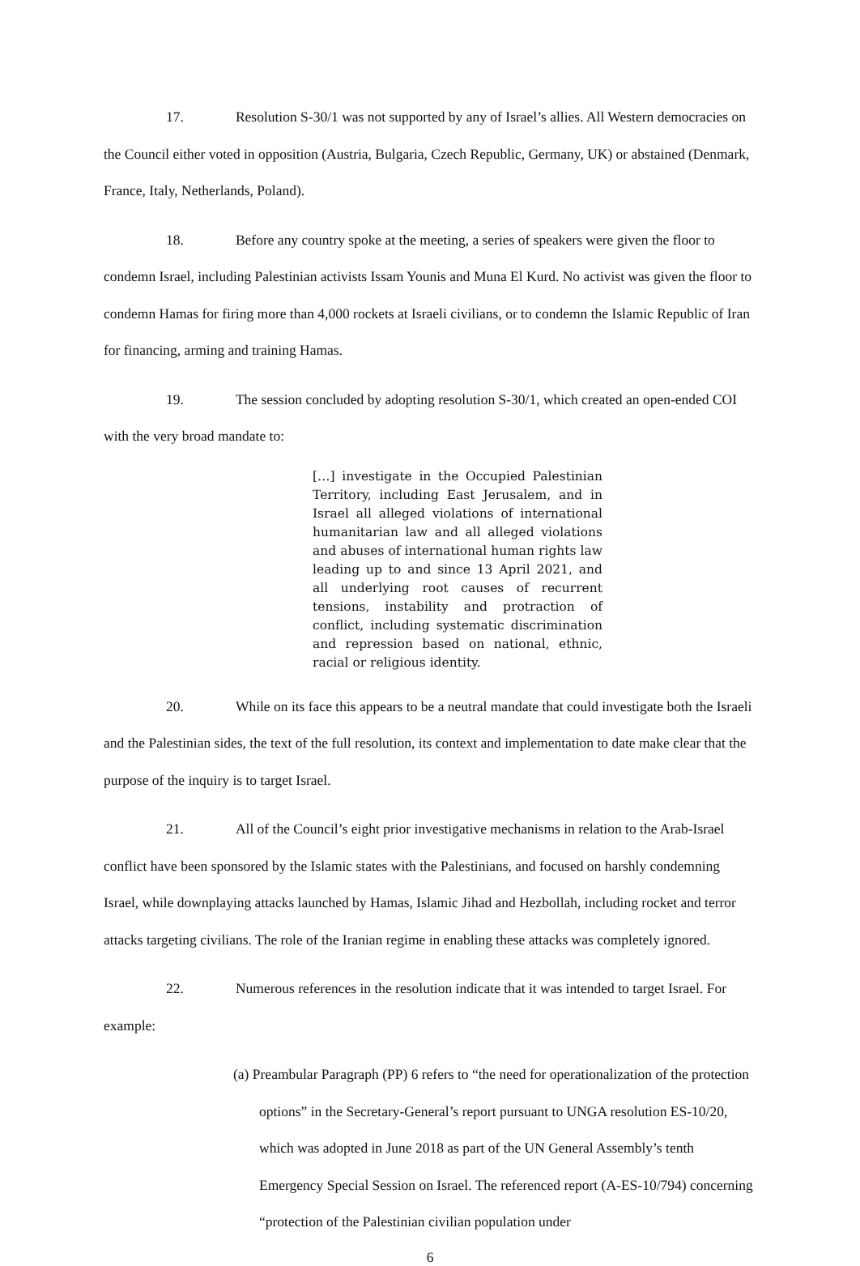17. Resolution S-30/1 was not supported by any of Israel’s allies. All Western democracies on the Council either voted in opposition (Austria, Bulgaria, Czech Republic, Germany, UK) or abstained (Denmark, France, Italy, Netherlands, Poland).
18. Before any country spoke at the meeting, a series of speakers were given the floor to condemn Israel, including Palestinian activists Issam Younis and Muna El Kurd. No activist was given the floor to condemn Hamas for firing more than 4,000 rockets at Israeli civilians, or to condemn the Islamic Republic of Iran for financing, arming and training Hamas.
19. The session concluded by adopting resolution S-30/1, which created an open-ended COI with the very broad mandate to:
[…] investigate in the Occupied Palestinian Territory, including East Jerusalem, and in Israel all alleged violations of international humanitarian law and all alleged violations and abuses of international human rights law leading up to and since 13 April 2021, and all underlying root causes of recurrent tensions, instability and protraction of conflict, including systematic discrimination and repression based on national, ethnic, racial or religious identity.
20. While on its face this appears to be a neutral mandate that could investigate both the Israeli and the Palestinian sides, the text of the full resolution, its context and implementation to date make clear that the purpose of the inquiry is to target Israel.
21. All of the Council’s eight prior investigative mechanisms in relation to the Arab-Israel conflict have been sponsored by the Islamic states with the Palestinians, and focused on harshly condemning Israel, while downplaying attacks launched by Hamas, Islamic Jihad and Hezbollah, including rocket and terror attacks targeting civilians. The role of the Iranian regime in enabling these attacks was completely ignored.
22. Numerous references in the resolution indicate that it was intended to target Israel. For example:
(a) Preambular Paragraph (PP) 6 refers to “the need for operationalization of the protection options” in the Secretary-General’s report pursuant to UNGA resolution ES-10/20, which was adopted in June 2018 as part of the UN General Assembly’s tenth Emergency Special Session on Israel. The referenced report (A-ES-10/794) concerning “protection of the Palestinian civilian population under
6